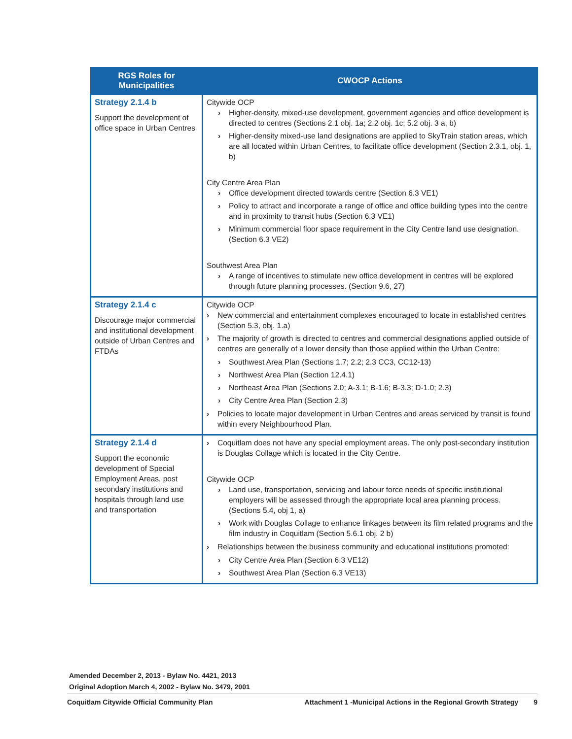| RGS Roles for Municipalities | CWOCP Actions |
| --- | --- |
| Strategy 2.1.4 b Support the development of office space in Urban Centres | Citywide OCP Higher-density, mixed-use development, government agencies and office development is directed to centres (Sections 2.1 obj. 1a; 2.2 obj. 1c; 5.2 obj. 3 a, b) Higher-density mixed-use land designations are applied to SkyTrain station areas, which are all located within Urban Centres, to facilitate office development (Section 2.3.1, obj. 1, b) City Centre Area Plan Office development directed towards centre (Section 6.3 VE1) Policy to attract and incorporate a range of office and office building types into the centre and in proximity to transit hubs (Section 6.3 VE1) Minimum commercial floor space requirement in the City Centre land use designation. (Section 6.3 VE2) Southwest Area Plan A range of incentives to stimulate new office development in centres will be explored through future planning processes. (Section 9.6, 27) |
| Strategy 2.1.4 c Discourage major commercial and institutional development outside of Urban Centres and FTDAs | Citywide OCP New commercial and entertainment complexes encouraged to locate in established centres (Section 5.3, obj. 1.a) The majority of growth is directed to centres and commercial designations applied outside of centres are generally of a lower density than those applied within the Urban Centre: Southwest Area Plan (Sections 1.7; 2.2; 2.3 CC3, CC12-13) Northwest Area Plan (Section 12.4.1) Northeast Area Plan (Sections 2.0; A-3.1; B-1.6; B-3.3; D-1.0; 2.3) City Centre Area Plan (Section 2.3) Policies to locate major development in Urban Centres and areas serviced by transit is found within every Neighbourhood Plan. |
| Strategy 2.1.4 d Support the economic development of Special Employment Areas, post secondary institutions and hospitals through land use and transportation | Coquitlam does not have any special employment areas. The only post-secondary institution is Douglas Collage which is located in the City Centre. Citywide OCP Land use, transportation, servicing and labour force needs of specific institutional employers will be assessed through the appropriate local area planning process. (Sections 5.4, obj 1, a) Work with Douglas Collage to enhance linkages between its film related programs and the film industry in Coquitlam (Section 5.6.1 obj. 2 b) Relationships between the business community and educational institutions promoted: City Centre Area Plan (Section 6.3 VE12) Southwest Area Plan (Section 6.3 VE13) |
Amended December 2, 2013 - Bylaw No. 4421, 2013
Original Adoption March 4, 2002 - Bylaw No. 3479, 2001
Coquitlam Citywide Official Community Plan Attachment 1 -Municipal Actions in the Regional Growth Strategy 9